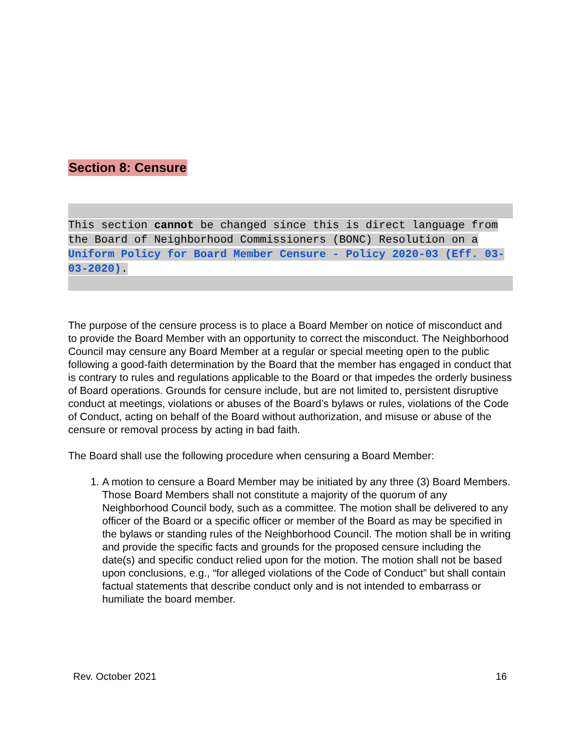Section 8: Censure
This section cannot be changed since this is direct language from the Board of Neighborhood Commissioners (BONC) Resolution on a Uniform Policy for Board Member Censure - Policy 2020-03 (Eff. 03-03-2020).
The purpose of the censure process is to place a Board Member on notice of misconduct and to provide the Board Member with an opportunity to correct the misconduct. The Neighborhood Council may censure any Board Member at a regular or special meeting open to the public following a good-faith determination by the Board that the member has engaged in conduct that is contrary to rules and regulations applicable to the Board or that impedes the orderly business of Board operations. Grounds for censure include, but are not limited to, persistent disruptive conduct at meetings, violations or abuses of the Board’s bylaws or rules, violations of the Code of Conduct, acting on behalf of the Board without authorization, and misuse or abuse of the censure or removal process by acting in bad faith.
The Board shall use the following procedure when censuring a Board Member:
1. A motion to censure a Board Member may be initiated by any three (3) Board Members. Those Board Members shall not constitute a majority of the quorum of any Neighborhood Council body, such as a committee. The motion shall be delivered to any officer of the Board or a specific officer or member of the Board as may be specified in the bylaws or standing rules of the Neighborhood Council. The motion shall be in writing and provide the specific facts and grounds for the proposed censure including the date(s) and specific conduct relied upon for the motion. The motion shall not be based upon conclusions, e.g., “for alleged violations of the Code of Conduct” but shall contain factual statements that describe conduct only and is not intended to embarrass or humiliate the board member.
Rev. October 2021 16